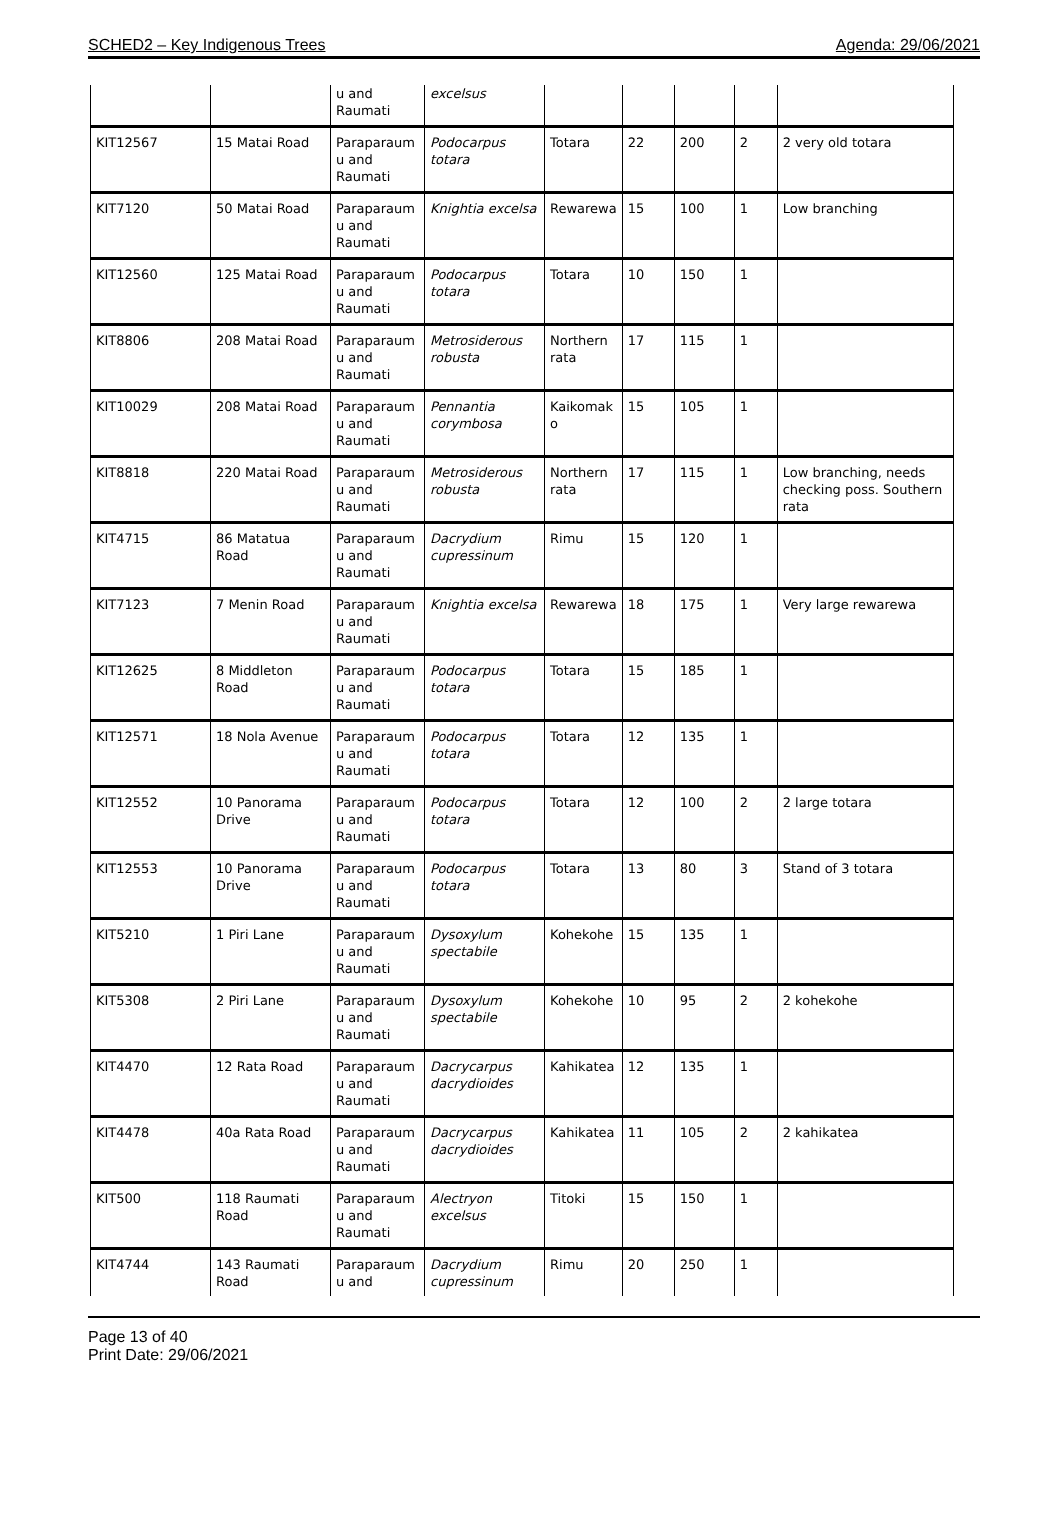SCHED2 – Key Indigenous Trees Agenda: 29/06/2021
| | | u and Raumati | excelsus | | | | | |
| KIT12567 | 15 Matai Road | Paraparaum u and Raumati | Podocarpus totara | Totara | 22 | 200 | 2 | 2 very old totara |
| KIT7120 | 50 Matai Road | Paraparaum u and Raumati | Knightia excelsa | Rewarewa | 15 | 100 | 1 | Low branching |
| KIT12560 | 125 Matai Road | Paraparaum u and Raumati | Podocarpus totara | Totara | 10 | 150 | 1 | |
| KIT8806 | 208 Matai Road | Paraparaum u and Raumati | Metrosiderous robusta | Northern rata | 17 | 115 | 1 | |
| KIT10029 | 208 Matai Road | Paraparaum u and Raumati | Pennantia corymbosa | Kaikomak o | 15 | 105 | 1 | |
| KIT8818 | 220 Matai Road | Paraparaum u and Raumati | Metrosiderous robusta | Northern rata | 17 | 115 | 1 | Low branching, needs checking poss. Southern rata |
| KIT4715 | 86 Matatua Road | Paraparaum u and Raumati | Dacrydium cupressinum | Rimu | 15 | 120 | 1 | |
| KIT7123 | 7 Menin Road | Paraparaum u and Raumati | Knightia excelsa | Rewarewa | 18 | 175 | 1 | Very large rewarewa |
| KIT12625 | 8 Middleton Road | Paraparaum u and Raumati | Podocarpus totara | Totara | 15 | 185 | 1 | |
| KIT12571 | 18 Nola Avenue | Paraparaum u and Raumati | Podocarpus totara | Totara | 12 | 135 | 1 | |
| KIT12552 | 10 Panorama Drive | Paraparaum u and Raumati | Podocarpus totara | Totara | 12 | 100 | 2 | 2 large totara |
| KIT12553 | 10 Panorama Drive | Paraparaum u and Raumati | Podocarpus totara | Totara | 13 | 80 | 3 | Stand of 3 totara |
| KIT5210 | 1 Piri Lane | Paraparaum u and Raumati | Dysoxylum spectabile | Kohekohe | 15 | 135 | 1 | |
| KIT5308 | 2 Piri Lane | Paraparaum u and Raumati | Dysoxylum spectabile | Kohekohe | 10 | 95 | 2 | 2 kohekohe |
| KIT4470 | 12 Rata Road | Paraparaum u and Raumati | Dacrycarpus dacrydioides | Kahikatea | 12 | 135 | 1 | |
| KIT4478 | 40a Rata Road | Paraparaum u and Raumati | Dacrycarpus dacrydioides | Kahikatea | 11 | 105 | 2 | 2 kahikatea |
| KIT500 | 118 Raumati Road | Paraparaum u and Raumati | Alectryon excelsus | Titoki | 15 | 150 | 1 | |
| KIT4744 | 143 Raumati Road | Paraparaum u and | Dacrydium cupressinum | Rimu | 20 | 250 | 1 | |
Page 13 of 40
Print Date: 29/06/2021